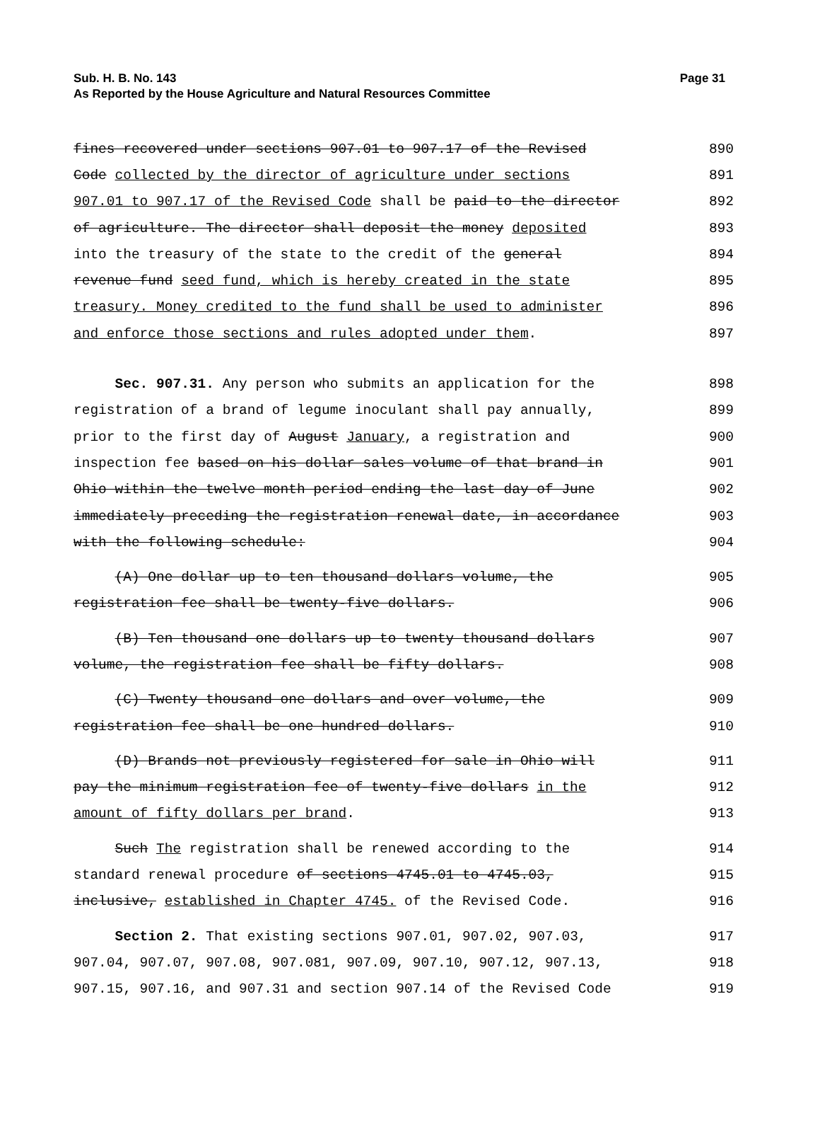Page 31 Sub. H. B. No. 143
As Reported by the House Agriculture and Natural Resources Committee
fines recovered under sections 907.01 to 907.17 of the Revised 890
Code collected by the director of agriculture under sections 891
907.01 to 907.17 of the Revised Code shall be paid to the director 892
of agriculture. The director shall deposit the money deposited 893
into the treasury of the state to the credit of the general 894
revenue fund seed fund, which is hereby created in the state 895
treasury. Money credited to the fund shall be used to administer 896
and enforce those sections and rules adopted under them. 897
Sec. 907.31. Any person who submits an application for the 898
registration of a brand of legume inoculant shall pay annually, 899
prior to the first day of August January, a registration and 900
inspection fee based on his dollar sales volume of that brand in 901
Ohio within the twelve month period ending the last day of June 902
immediately preceding the registration renewal date, in accordance 903
with the following schedule: 904
(A) One dollar up to ten thousand dollars volume, the 905
registration fee shall be twenty-five dollars. 906
(B) Ten thousand one dollars up to twenty thousand dollars 907
volume, the registration fee shall be fifty dollars. 908
(C) Twenty thousand one dollars and over volume, the 909
registration fee shall be one hundred dollars. 910
(D) Brands not previously registered for sale in Ohio will 911
pay the minimum registration fee of twenty-five dollars in the 912
amount of fifty dollars per brand. 913
Such The registration shall be renewed according to the 914
standard renewal procedure of sections 4745.01 to 4745.03, 915
inclusive, established in Chapter 4745. of the Revised Code. 916
Section 2. That existing sections 907.01, 907.02, 907.03, 917
907.04, 907.07, 907.08, 907.081, 907.09, 907.10, 907.12, 907.13, 918
907.15, 907.16, and 907.31 and section 907.14 of the Revised Code 919